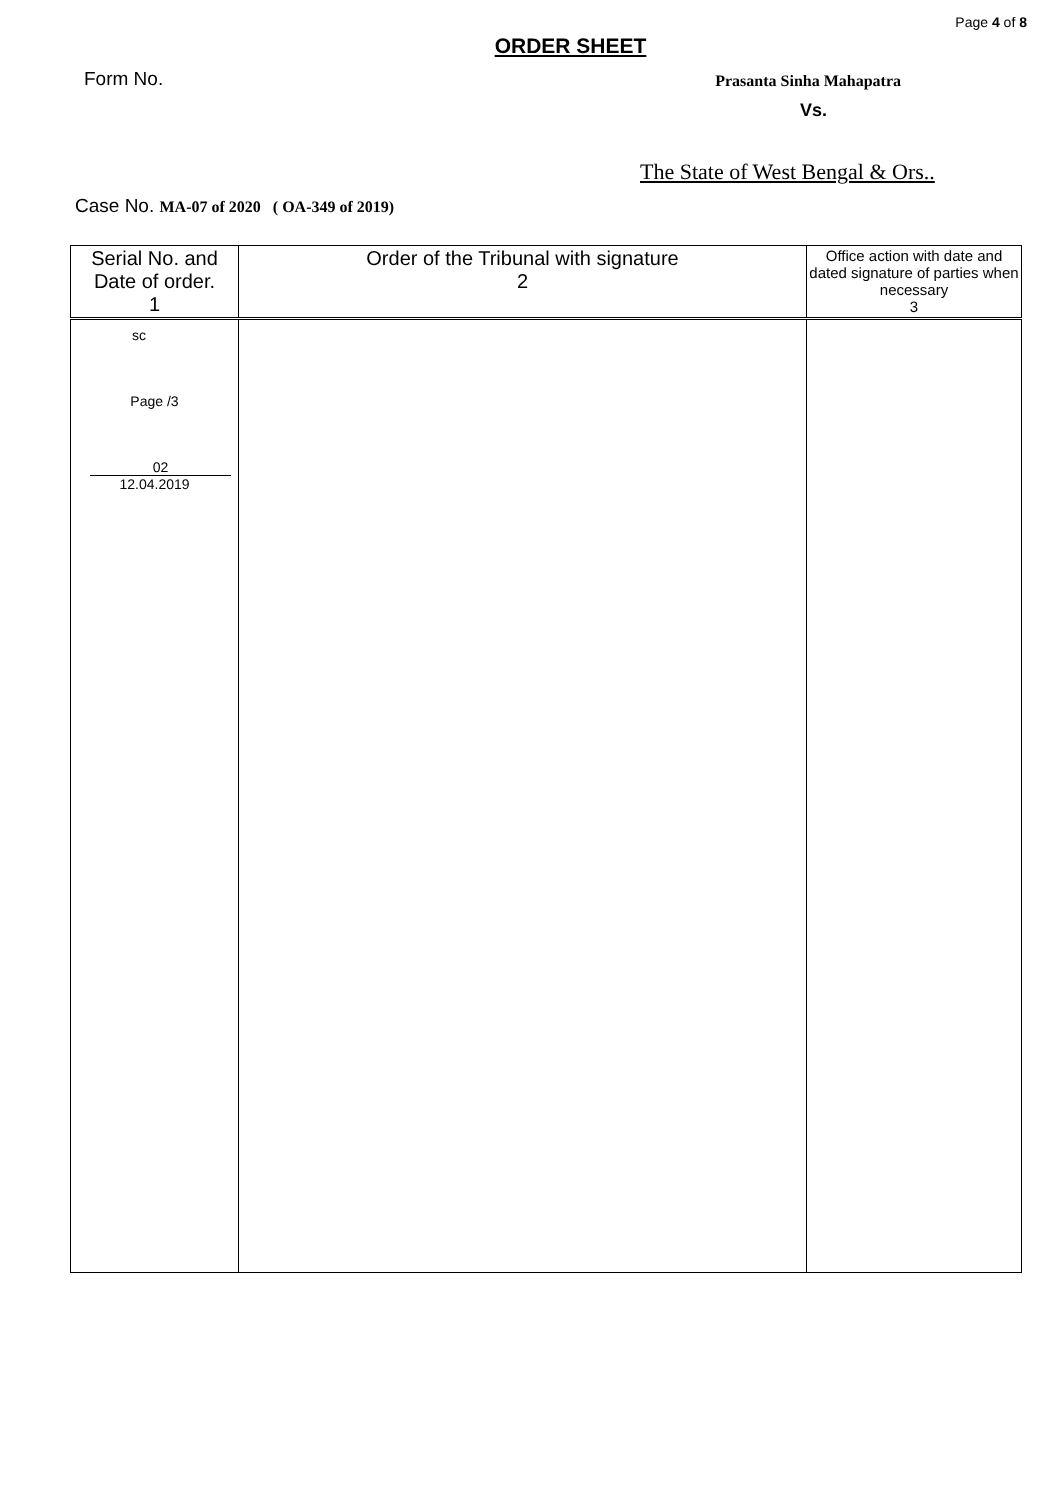Page 4 of 8
ORDER SHEET
Form No.
Prasanta Sinha Mahapatra
Vs.
The State of West Bengal & Ors..
Case No. MA-07 of 2020 ( OA-349 of 2019)
| Serial No. and Date of order. 1 | Order of the Tribunal with signature 2 | Office action with date and dated signature of parties when necessary 3 |
| --- | --- | --- |
| sc Page /3 02 12.04.2019 | | |